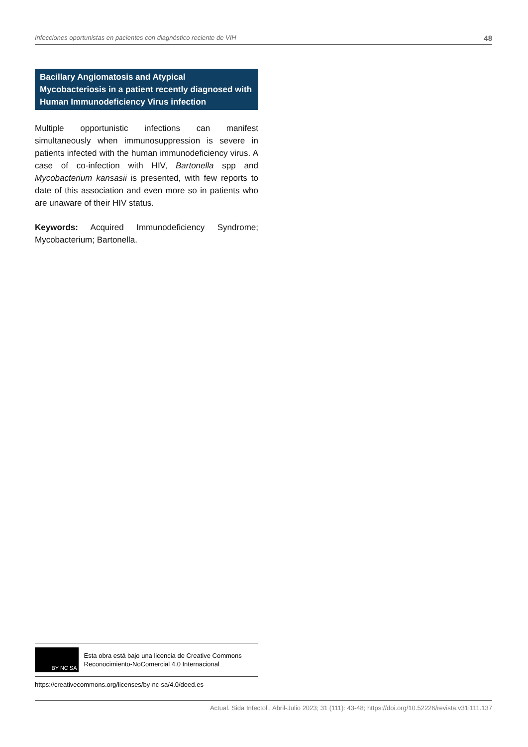Infecciones oportunistas en pacientes con diagnóstico reciente de VIH 48
Bacillary Angiomatosis and Atypical Mycobacteriosis in a patient recently diagnosed with Human Immunodeficiency Virus infection
Multiple opportunistic infections can manifest simultaneously when immunosuppression is severe in patients infected with the human immunodeficiency virus. A case of co-infection with HIV, Bartonella spp and Mycobacterium kansasii is presented, with few reports to date of this association and even more so in patients who are unaware of their HIV status.
Keywords: Acquired Immunodeficiency Syndrome; Mycobacterium; Bartonella.
BY NC SA
Esta obra está bajo una licencia de Creative Commons Reconocimiento-NoComercial 4.0 Internacional
https://creativecommons.org/licenses/by-nc-sa/4.0/deed.es
Actual. Sida Infectol., Abril-Julio 2023; 31 (111): 43-48; https://doi.org/10.52226/revista.v31i111.137